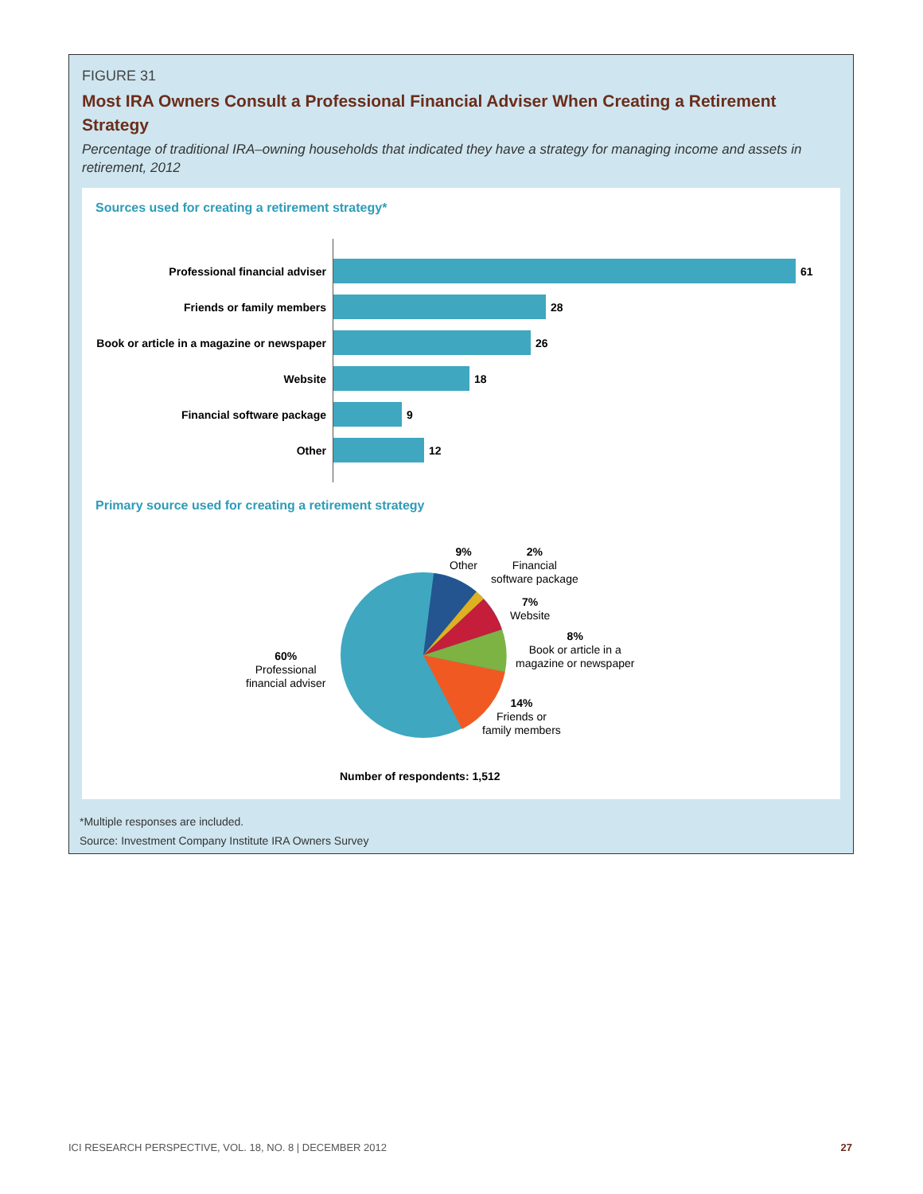FIGURE 31
Most IRA Owners Consult a Professional Financial Adviser When Creating a Retirement Strategy
Percentage of traditional IRA–owning households that indicated they have a strategy for managing income and assets in retirement, 2012
Sources used for creating a retirement strategy*
Professional financial adviser 61
Friends or family members 28
Book or article in a magazine or newspaper
26
Website 18
Financial software package 9
Other 12
Primary source used for creating a retirement strategy
60%
Professional
financial adviser
9%
Other
2%
Financial
software package
7%
Website
8%
Book or article in a
magazine or newspaper
14%
Friends or
family members
Number of respondents: 1,512
*Multiple responses are included.
Source: Investment Company Institute IRA Owners Survey
ICI RESEARCH PERSPECTIVE, VOL. 18, NO. 8 | DECEMBER 2012 27